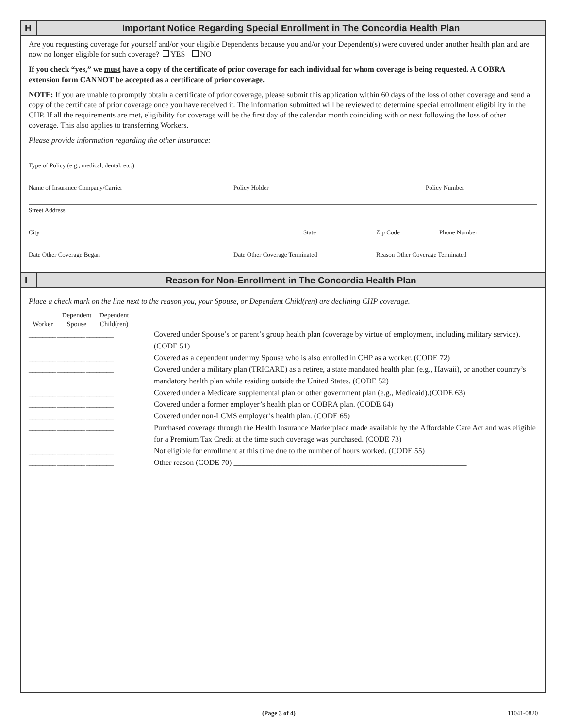H
Important Notice Regarding Special Enrollment in The Concordia Health Plan
Are you requesting coverage for yourself and/or your eligible Dependents because you and/or your Dependent(s) were covered under another health plan and are now no longer eligible for such coverage? YES NO
If you check “yes,” we must have a copy of the certificate of prior coverage for each individual for whom coverage is being requested. A COBRA extension form CANNOT be accepted as a certificate of prior coverage.
NOTE: If you are unable to promptly obtain a certificate of prior coverage, please submit this application within 60 days of the loss of other coverage and send a copy of the certificate of prior coverage once you have received it. The information submitted will be reviewed to determine special enrollment eligibility in the CHP. If all the requirements are met, eligibility for coverage will be the first day of the calendar month coinciding with or next following the loss of other coverage. This also applies to transferring Workers.
Please provide information regarding the other insurance:
Type of Policy (e.g., medical, dental, etc.)
Name of Insurance Company/Carrier Policy Holder Policy Number
Street Address
City State Zip Code Phone Number
Date Other Coverage Began Date Other Coverage Terminated Reason Other Coverage Terminated
I
Reason for Non-Enrollment in The Concordia Health Plan
Place a check mark on the line next to the reason you, your Spouse, or Dependent Child(ren) are declining CHP coverage.
Worker Dependent Spouse Dependent Child(ren)
________ ________ ________ Covered under Spouse’s or parent’s group health plan (coverage by virtue of employment, including military service). (CODE 51)
________ ________ ________ Covered as a dependent under my Spouse who is also enrolled in CHP as a worker. (CODE 72)
________ ________ ________ Covered under a military plan (TRICARE) as a retiree, a state mandated health plan (e.g., Hawaii), or another country’s mandatory health plan while residing outside the United States. (CODE 52)
________ ________ ________ Covered under a Medicare supplemental plan or other government plan (e.g., Medicaid).(CODE 63)
________ ________ ________ Covered under a former employer’s health plan or COBRA plan. (CODE 64)
________ ________ ________ Covered under non-LCMS employer’s health plan. (CODE 65)
________ ________ ________ Purchased coverage through the Health Insurance Marketplace made available by the Affordable Care Act and was eligible for a Premium Tax Credit at the time such coverage was purchased. (CODE 73)
________ ________ ________ Not eligible for enrollment at this time due to the number of hours worked. (CODE 55)
________ ________ ________ Other reason (CODE 70) ____________________________________________________________
(Page 3 of 4) 11041-0820